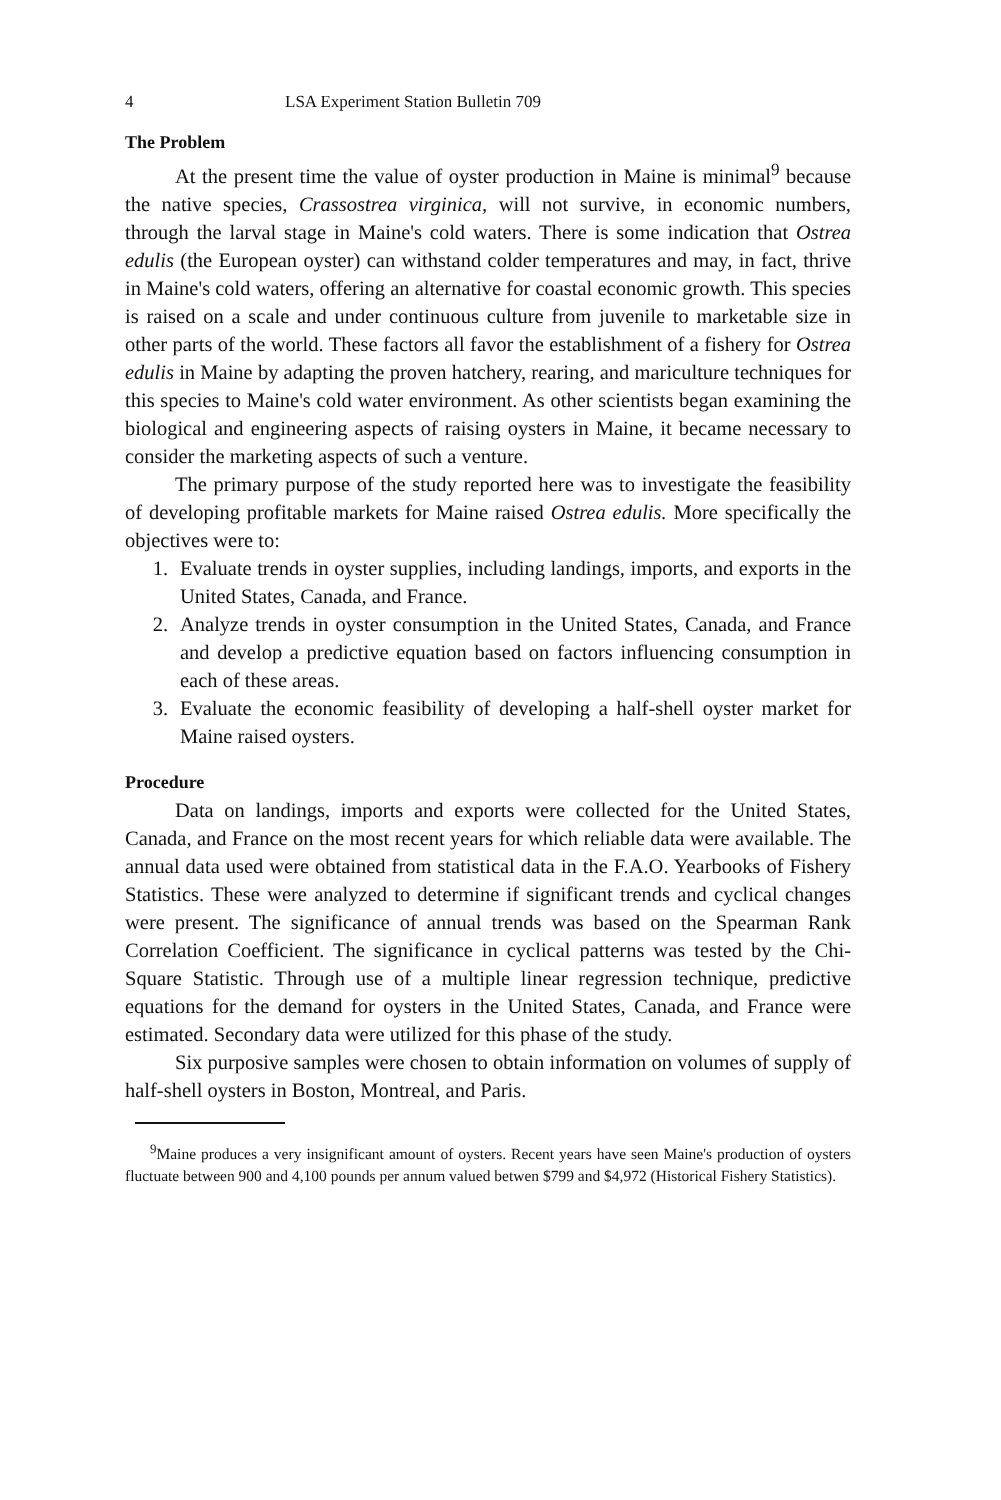4 LSA Experiment Station Bulletin 709
The Problem
At the present time the value of oyster production in Maine is minimal<sup>9</sup> because the native species, Crassostrea virginica, will not survive, in economic numbers, through the larval stage in Maine's cold waters. There is some indication that Ostrea edulis (the European oyster) can withstand colder temperatures and may, in fact, thrive in Maine's cold waters, offering an alternative for coastal economic growth. This species is raised on a scale and under continuous culture from juvenile to marketable size in other parts of the world. These factors all favor the establishment of a fishery for Ostrea edulis in Maine by adapting the proven hatchery, rearing, and mariculture techniques for this species to Maine's cold water environment. As other scientists began examining the biological and engineering aspects of raising oysters in Maine, it became necessary to consider the marketing aspects of such a venture.
The primary purpose of the study reported here was to investigate the feasibility of developing profitable markets for Maine raised Ostrea edulis. More specifically the objectives were to:
1. Evaluate trends in oyster supplies, including landings, imports, and exports in the United States, Canada, and France.
2. Analyze trends in oyster consumption in the United States, Canada, and France and develop a predictive equation based on factors influencing consumption in each of these areas.
3. Evaluate the economic feasibility of developing a half-shell oyster market for Maine raised oysters.
Procedure
Data on landings, imports and exports were collected for the United States, Canada, and France on the most recent years for which reliable data were available. The annual data used were obtained from statistical data in the F.A.O. Yearbooks of Fishery Statistics. These were analyzed to determine if significant trends and cyclical changes were present. The significance of annual trends was based on the Spearman Rank Correlation Coefficient. The significance in cyclical patterns was tested by the Chi-Square Statistic. Through use of a multiple linear regression technique, predictive equations for the demand for oysters in the United States, Canada, and France were estimated. Secondary data were utilized for this phase of the study.
Six purposive samples were chosen to obtain information on volumes of supply of half-shell oysters in Boston, Montreal, and Paris.
<sup>9</sup> Maine produces a very insignificant amount of oysters. Recent years have seen Maine's production of oysters fluctuate between 900 and 4,100 pounds per annum valued betwen $799 and $4,972 (Historical Fishery Statistics).